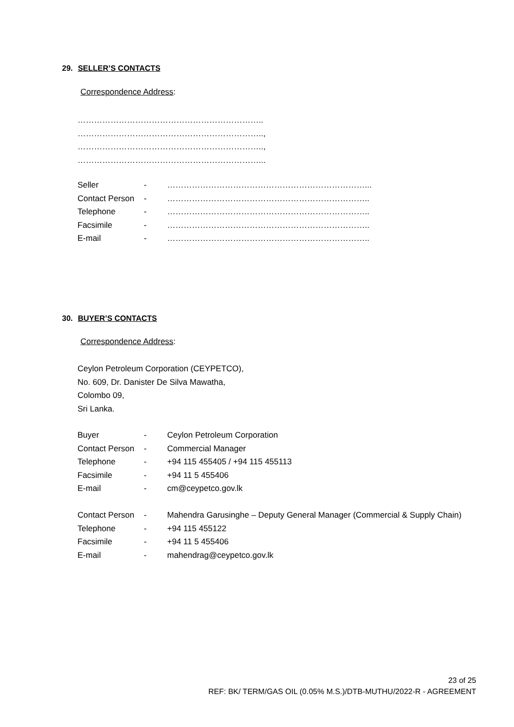29. SELLER’S CONTACTS
Correspondence Address:
…………………………………………………………..
…………………………………………………………..,
…………………………………………………………..,
…………………………………………………………...
| Seller | - | ………………………………………………………………... |
| Contact Person | - | ……………………………………………………………….. |
| Telephone | - | ……………………………………………………………….. |
| Facsimile | - | ……………………………………………………………….. |
| E-mail | - | ……………………………………………………………….. |
30. BUYER’S CONTACTS
Correspondence Address:
Ceylon Petroleum Corporation (CEYPETCO),
No. 609, Dr. Danister De Silva Mawatha,
Colombo 09,
Sri Lanka.
| Buyer | - | Ceylon Petroleum Corporation |
| Contact Person | - | Commercial Manager |
| Telephone | - | +94 115 455405 / +94 115 455113 |
| Facsimile | - | +94 11 5 455406 |
| E-mail | - | cm@ceypetco.gov.lk |
| Contact Person | - | Mahendra Garusinghe – Deputy General Manager (Commercial & Supply Chain) |
| Telephone | - | +94 115 455122 |
| Facsimile | - | +94 11 5 455406 |
| E-mail | - | mahendrag@ceypetco.gov.lk |
23 of 25
REF: BK/ TERM/GAS OIL (0.05% M.S.)/DTB-MUTHU/2022-R - AGREEMENT